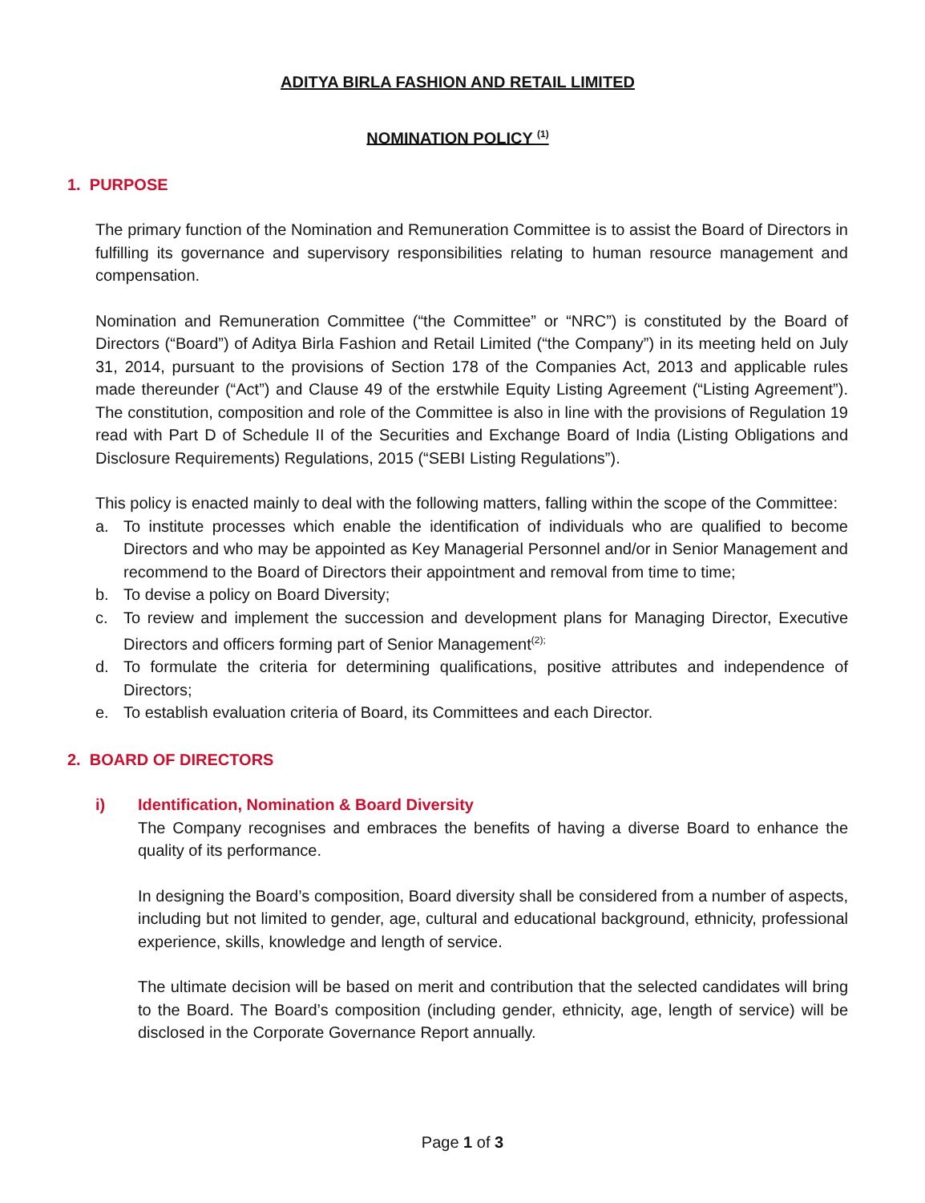ADITYA BIRLA FASHION AND RETAIL LIMITED
NOMINATION POLICY <sup>(1)</sup>
1. PURPOSE
The primary function of the Nomination and Remuneration Committee is to assist the Board of Directors in fulfilling its governance and supervisory responsibilities relating to human resource management and compensation.
Nomination and Remuneration Committee (“the Committee” or “NRC”) is constituted by the Board of Directors (“Board”) of Aditya Birla Fashion and Retail Limited (“the Company”) in its meeting held on July 31, 2014, pursuant to the provisions of Section 178 of the Companies Act, 2013 and applicable rules made thereunder (“Act”) and Clause 49 of the erstwhile Equity Listing Agreement (“Listing Agreement”). The constitution, composition and role of the Committee is also in line with the provisions of Regulation 19 read with Part D of Schedule II of the Securities and Exchange Board of India (Listing Obligations and Disclosure Requirements) Regulations, 2015 (“SEBI Listing Regulations”).
This policy is enacted mainly to deal with the following matters, falling within the scope of the Committee:
a. To institute processes which enable the identification of individuals who are qualified to become Directors and who may be appointed as Key Managerial Personnel and/or in Senior Management and recommend to the Board of Directors their appointment and removal from time to time;
b. To devise a policy on Board Diversity;
c. To review and implement the succession and development plans for Managing Director, Executive Directors and officers forming part of Senior Management<sup>(2);</sup>
d. To formulate the criteria for determining qualifications, positive attributes and independence of Directors;
e. To establish evaluation criteria of Board, its Committees and each Director.
2. BOARD OF DIRECTORS
i) Identification, Nomination & Board Diversity
The Company recognises and embraces the benefits of having a diverse Board to enhance the quality of its performance.
In designing the Board’s composition, Board diversity shall be considered from a number of aspects, including but not limited to gender, age, cultural and educational background, ethnicity, professional experience, skills, knowledge and length of service.
The ultimate decision will be based on merit and contribution that the selected candidates will bring to the Board. The Board’s composition (including gender, ethnicity, age, length of service) will be disclosed in the Corporate Governance Report annually.
Page 1 of 3